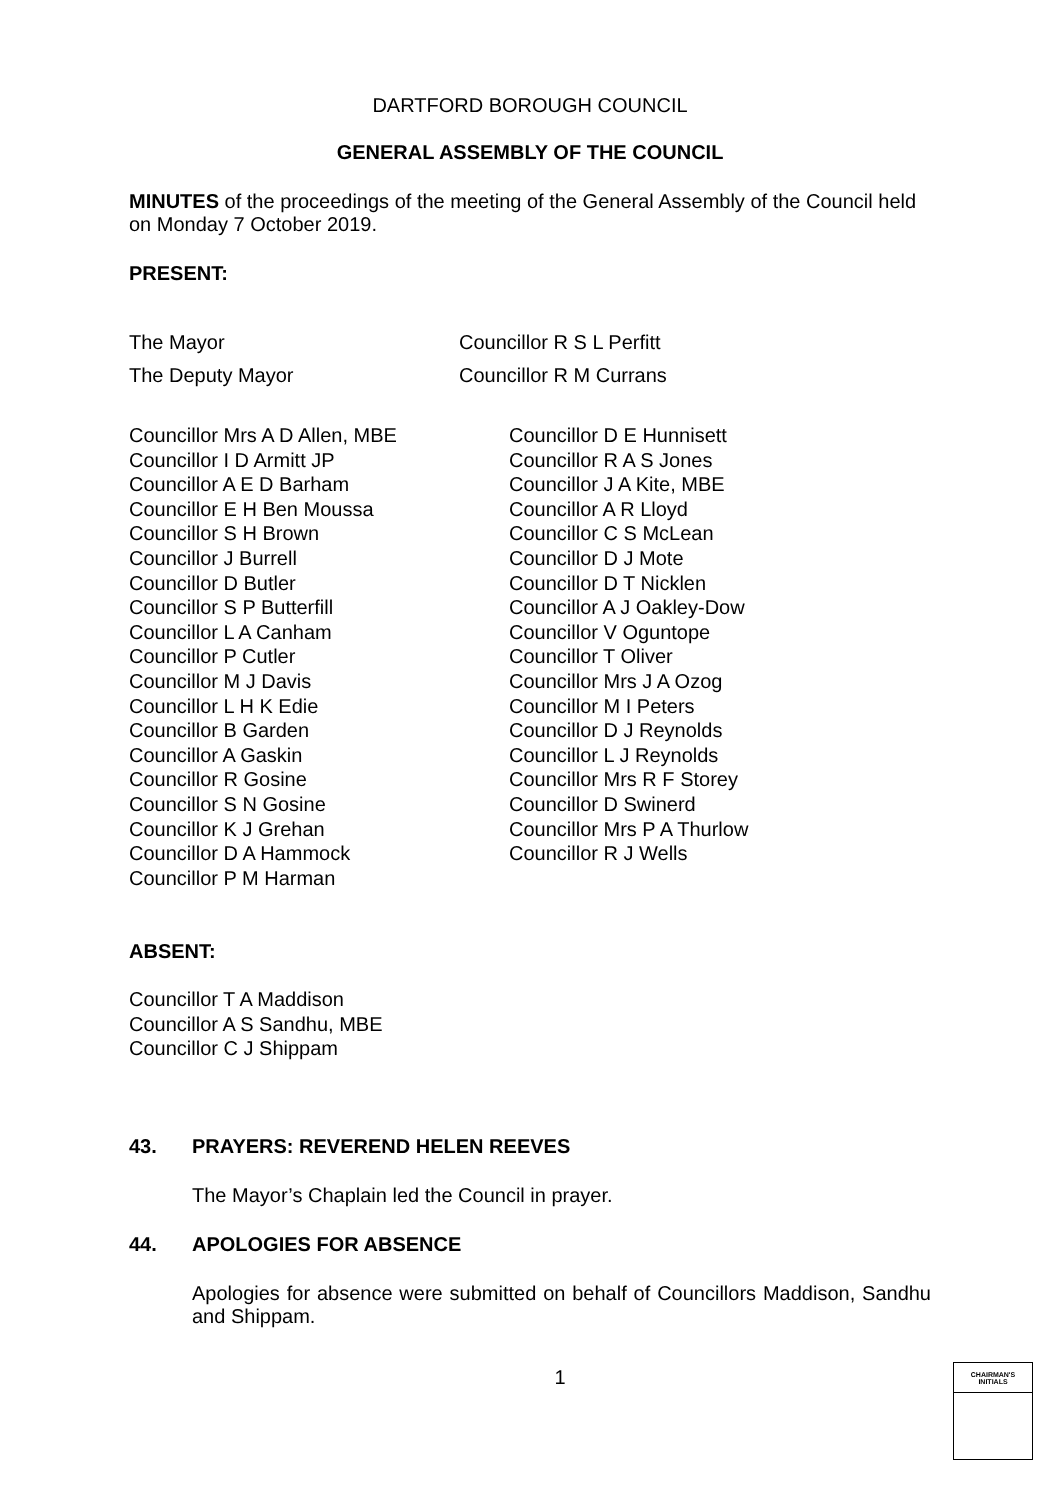DARTFORD BOROUGH COUNCIL
GENERAL ASSEMBLY OF THE COUNCIL
MINUTES of the proceedings of the meeting of the General Assembly of the Council held on Monday 7 October 2019.
PRESENT:
The Mayor Councillor R S L Perfitt
The Deputy Mayor Councillor R M Currans
Councillor Mrs A D Allen, MBE
Councillor I D Armitt JP
Councillor A E D Barham
Councillor E H Ben Moussa
Councillor S H Brown
Councillor J Burrell
Councillor D Butler
Councillor S P Butterfill
Councillor L A Canham
Councillor P Cutler
Councillor M J Davis
Councillor L H K Edie
Councillor B Garden
Councillor A Gaskin
Councillor R Gosine
Councillor S N Gosine
Councillor K J Grehan
Councillor D A Hammock
Councillor P M Harman
Councillor D E Hunnisett
Councillor R A S Jones
Councillor J A Kite, MBE
Councillor A R Lloyd
Councillor C S McLean
Councillor D J Mote
Councillor D T Nicklen
Councillor A J Oakley-Dow
Councillor V Oguntope
Councillor T Oliver
Councillor Mrs J A Ozog
Councillor M I Peters
Councillor D J Reynolds
Councillor L J Reynolds
Councillor Mrs R F Storey
Councillor D Swinerd
Councillor Mrs P A Thurlow
Councillor R J Wells
ABSENT:
Councillor T A Maddison
Councillor A S Sandhu, MBE
Councillor C J Shippam
43. PRAYERS: REVEREND HELEN REEVES
The Mayor’s Chaplain led the Council in prayer.
44. APOLOGIES FOR ABSENCE
Apologies for absence were submitted on behalf of Councillors Maddison, Sandhu and Shippam.
1
CHAIRMAN'S
INITIALS